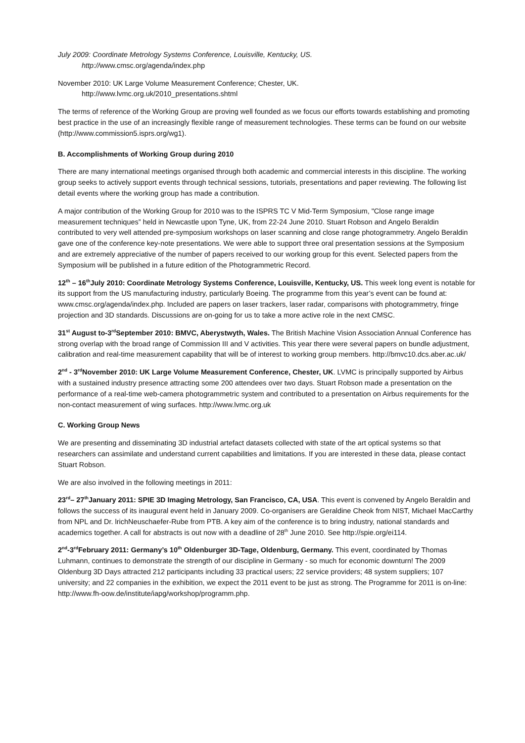July 2009: Coordinate Metrology Systems Conference, Louisville, Kentucky, US.
http://www.cmsc.org/agenda/index.php
November 2010: UK Large Volume Measurement Conference; Chester, UK.
http://www.lvmc.org.uk/2010_presentations.shtml
The terms of reference of the Working Group are proving well founded as we focus our efforts towards establishing and promoting best practice in the use of an increasingly flexible range of measurement technologies. These terms can be found on our website (http://www.commission5.isprs.org/wg1).
B. Accomplishments of Working Group during 2010
There are many international meetings organised through both academic and commercial interests in this discipline. The working group seeks to actively support events through technical sessions, tutorials, presentations and paper reviewing. The following list detail events where the working group has made a contribution.
A major contribution of the Working Group for 2010 was to the ISPRS TC V Mid-Term Symposium, "Close range image measurement techniques” held in Newcastle upon Tyne, UK, from 22-24 June 2010. Stuart Robson and Angelo Beraldin contributed to very well attended pre-symposium workshops on laser scanning and close range photogrammetry. Angelo Beraldin gave one of the conference key-note presentations. We were able to support three oral presentation sessions at the Symposium and are extremely appreciative of the number of papers received to our working group for this event. Selected papers from the Symposium will be published in a future edition of the Photogrammetric Record.
12<sup>th</sup> – 16<sup>th</sup>July 2010: Coordinate Metrology Systems Conference, Louisville, Kentucky, US. This week long event is notable for its support from the US manufacturing industry, particularly Boeing. The programme from this year’s event can be found at: www.cmsc.org/agenda/index.php. Included are papers on laser trackers, laser radar, comparisons with photogrammetry, fringe projection and 3D standards. Discussions are on-going for us to take a more active role in the next CMSC.
31<sup>st</sup> August to-3<sup>rd</sup>September 2010: BMVC, Aberystwyth, Wales. The British Machine Vision Association Annual Conference has strong overlap with the broad range of Commission III and V activities. This year there were several papers on bundle adjustment, calibration and real-time measurement capability that will be of interest to working group members. http://bmvc10.dcs.aber.ac.uk/
2<sup>nd</sup> - 3<sup>rd</sup>November 2010: UK Large Volume Measurement Conference, Chester, UK. LVMC is principally supported by Airbus with a sustained industry presence attracting some 200 attendees over two days. Stuart Robson made a presentation on the performance of a real-time web-camera photogrammetric system and contributed to a presentation on Airbus requirements for the non-contact measurement of wing surfaces. http://www.lvmc.org.uk
C. Working Group News
We are presenting and disseminating 3D industrial artefact datasets collected with state of the art optical systems so that researchers can assimilate and understand current capabilities and limitations. If you are interested in these data, please contact Stuart Robson.
We are also involved in the following meetings in 2011:
23<sup>rd</sup>– 27<sup>th</sup>January 2011: SPIE 3D Imaging Metrology, San Francisco, CA, USA. This event is convened by Angelo Beraldin and follows the success of its inaugural event held in January 2009. Co-organisers are Geraldine Cheok from NIST, Michael MacCarthy from NPL and Dr. lrichNeuschaefer-Rube from PTB. A key aim of the conference is to bring industry, national standards and academics together. A call for abstracts is out now with a deadline of 28<sup>th</sup> June 2010. See http://spie.org/ei114.
2<sup>nd</sup>-3<sup>rd</sup>February 2011: Germany’s 10<sup>th</sup> Oldenburger 3D-Tage, Oldenburg, Germany. This event, coordinated by Thomas Luhmann, continues to demonstrate the strength of our discipline in Germany - so much for economic downturn! The 2009 Oldenburg 3D Days attracted 212 participants including 33 practical users; 22 service providers; 48 system suppliers; 107 university; and 22 companies in the exhibition, we expect the 2011 event to be just as strong. The Programme for 2011 is on-line: http://www.fh-oow.de/institute/iapg/workshop/programm.php.